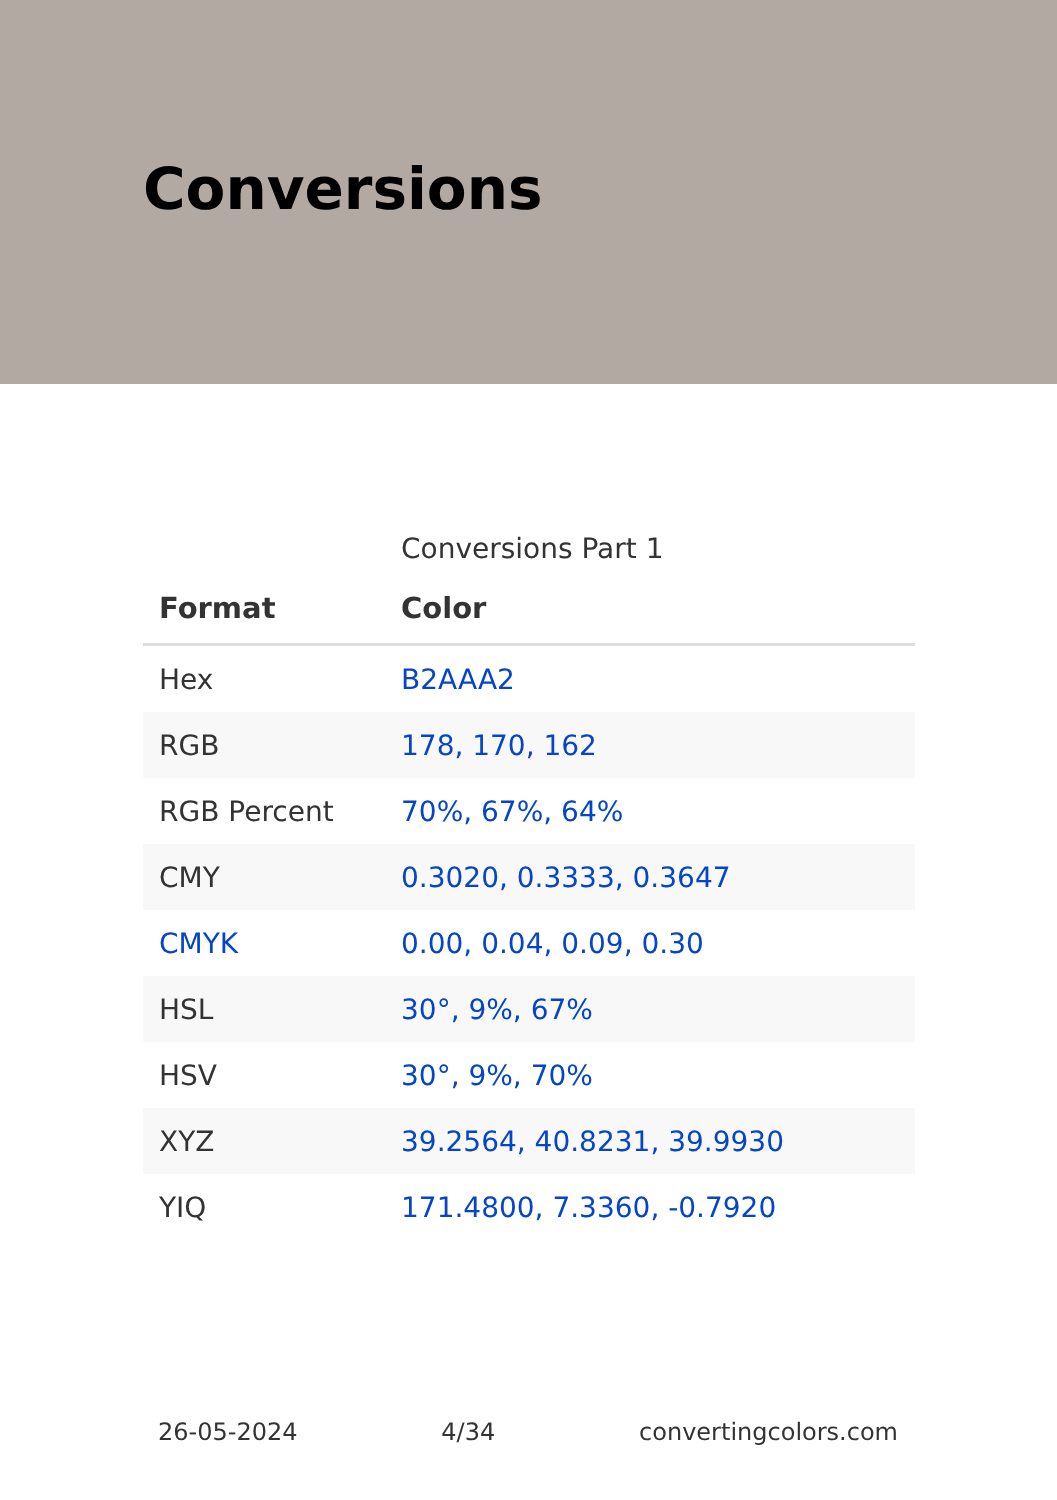Conversions
Conversions Part 1
| Format | Color |
| --- | --- |
| Hex | B2AAA2 |
| RGB | 178, 170, 162 |
| RGB Percent | 70%, 67%, 64% |
| CMY | 0.3020, 0.3333, 0.3647 |
| CMYK | 0.00, 0.04, 0.09, 0.30 |
| HSL | 30°, 9%, 67% |
| HSV | 30°, 9%, 70% |
| XYZ | 39.2564, 40.8231, 39.9930 |
| YIQ | 171.4800, 7.3360, -0.7920 |
26-05-2024 4/34 convertingcolors.com